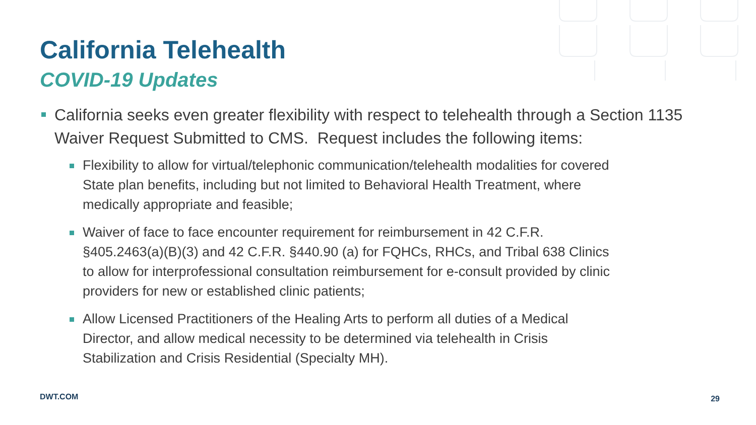California Telehealth
COVID-19 Updates
California seeks even greater flexibility with respect to telehealth through a Section 1135 Waiver Request Submitted to CMS. Request includes the following items:
Flexibility to allow for virtual/telephonic communication/telehealth modalities for covered State plan benefits, including but not limited to Behavioral Health Treatment, where medically appropriate and feasible;
Waiver of face to face encounter requirement for reimbursement in 42 C.F.R. §405.2463(a)(B)(3) and 42 C.F.R. §440.90 (a) for FQHCs, RHCs, and Tribal 638 Clinics to allow for interprofessional consultation reimbursement for e-consult provided by clinic providers for new or established clinic patients;
Allow Licensed Practitioners of the Healing Arts to perform all duties of a Medical Director, and allow medical necessity to be determined via telehealth in Crisis Stabilization and Crisis Residential (Specialty MH).
DWT.COM 29